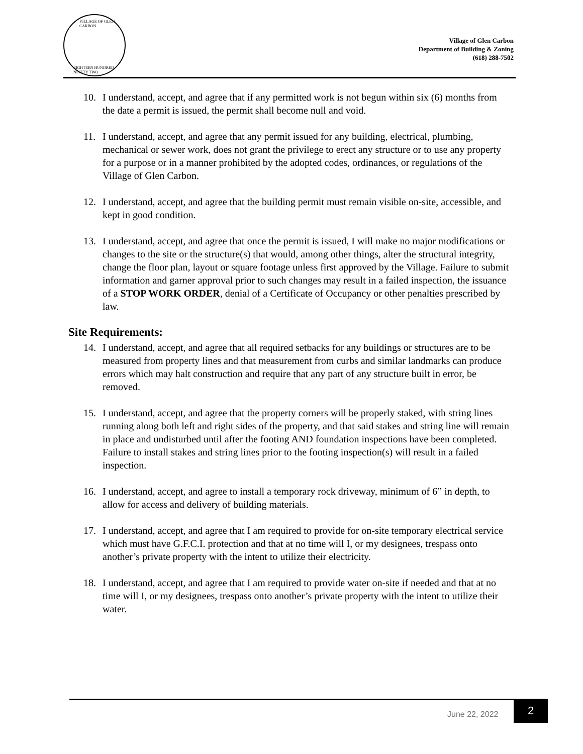VILLAGE OF GLEN CARBON
EIGHTEEN HUNDRED NINETY TWO
Village of Glen Carbon
Department of Building & Zoning
(618) 288-7502
10. I understand, accept, and agree that if any permitted work is not begun within six (6) months from the date a permit is issued, the permit shall become null and void.
11. I understand, accept, and agree that any permit issued for any building, electrical, plumbing, mechanical or sewer work, does not grant the privilege to erect any structure or to use any property for a purpose or in a manner prohibited by the adopted codes, ordinances, or regulations of the Village of Glen Carbon.
12. I understand, accept, and agree that the building permit must remain visible on-site, accessible, and kept in good condition.
13. I understand, accept, and agree that once the permit is issued, I will make no major modifications or changes to the site or the structure(s) that would, among other things, alter the structural integrity, change the floor plan, layout or square footage unless first approved by the Village. Failure to submit information and garner approval prior to such changes may result in a failed inspection, the issuance of a STOP WORK ORDER, denial of a Certificate of Occupancy or other penalties prescribed by law.
Site Requirements:
14. I understand, accept, and agree that all required setbacks for any buildings or structures are to be measured from property lines and that measurement from curbs and similar landmarks can produce errors which may halt construction and require that any part of any structure built in error, be removed.
15. I understand, accept, and agree that the property corners will be properly staked, with string lines running along both left and right sides of the property, and that said stakes and string line will remain in place and undisturbed until after the footing AND foundation inspections have been completed. Failure to install stakes and string lines prior to the footing inspection(s) will result in a failed inspection.
16. I understand, accept, and agree to install a temporary rock driveway, minimum of 6” in depth, to allow for access and delivery of building materials.
17. I understand, accept, and agree that I am required to provide for on-site temporary electrical service which must have G.F.C.I. protection and that at no time will I, or my designees, trespass onto another’s private property with the intent to utilize their electricity.
18. I understand, accept, and agree that I am required to provide water on-site if needed and that at no time will I, or my designees, trespass onto another’s private property with the intent to utilize their water.
June 22, 2022
2